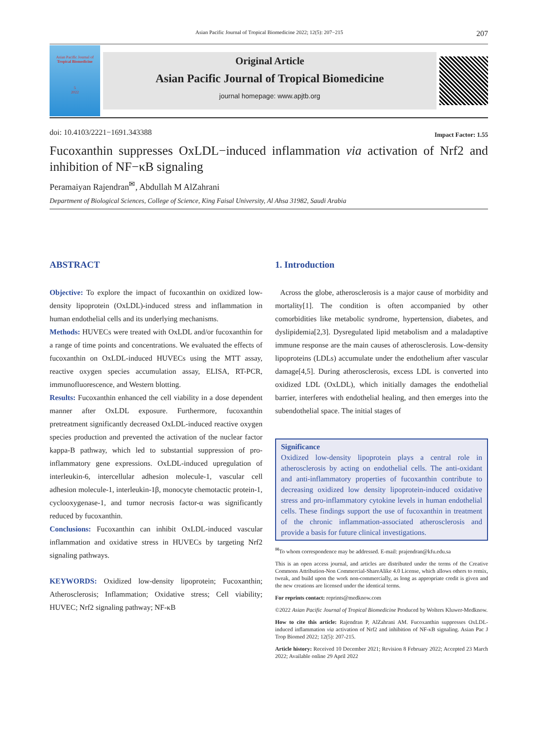Asian Pacific Journal of Tropical Biomedicine 2022; 12(5): 207−215 207
Asian Pacific Journal of
Tropical Biomedicine
5
2022
Original Article
Asian Pacific Journal of Tropical Biomedicine
journal homepage: www.apjtb.org
doi: 10.4103/2221−1691.343388 Impact Factor: 1.55
Fucoxanthin suppresses OxLDL−induced inflammation via activation of Nrf2 and inhibition of NF−κB signaling
Peramaiyan Rajendran<sup>✉</sup>, Abdullah M AlZahrani
Department of Biological Sciences, College of Science, King Faisal University, Al Ahsa 31982, Saudi Arabia
ABSTRACT
Objective: To explore the impact of fucoxanthin on oxidized low-density lipoprotein (OxLDL)-induced stress and inflammation in human endothelial cells and its underlying mechanisms.
Methods: HUVECs were treated with OxLDL and/or fucoxanthin for a range of time points and concentrations. We evaluated the effects of fucoxanthin on OxLDL-induced HUVECs using the MTT assay, reactive oxygen species accumulation assay, ELISA, RT-PCR, immunofluorescence, and Western blotting.
Results: Fucoxanthin enhanced the cell viability in a dose dependent manner after OxLDL exposure. Furthermore, fucoxanthin pretreatment significantly decreased OxLDL-induced reactive oxygen species production and prevented the activation of the nuclear factor kappa-B pathway, which led to substantial suppression of pro-inflammatory gene expressions. OxLDL-induced upregulation of interleukin-6, intercellular adhesion molecule-1, vascular cell adhesion molecule-1, interleukin-1β, monocyte chemotactic protein-1, cyclooxygenase-1, and tumor necrosis factor-α was significantly reduced by fucoxanthin.
Conclusions: Fucoxanthin can inhibit OxLDL-induced vascular inflammation and oxidative stress in HUVECs by targeting Nrf2 signaling pathways.
KEYWORDS: Oxidized low-density lipoprotein; Fucoxanthin; Atherosclerosis; Inflammation; Oxidative stress; Cell viability; HUVEC; Nrf2 signaling pathway; NF-κB
1. Introduction
Across the globe, atherosclerosis is a major cause of morbidity and mortality[1]. The condition is often accompanied by other comorbidities like metabolic syndrome, hypertension, diabetes, and dyslipidemia[2,3]. Dysregulated lipid metabolism and a maladaptive immune response are the main causes of atherosclerosis. Low-density lipoproteins (LDLs) accumulate under the endothelium after vascular damage[4,5]. During atherosclerosis, excess LDL is converted into oxidized LDL (OxLDL), which initially damages the endothelial barrier, interferes with endothelial healing, and then emerges into the subendothelial space. The initial stages of
Significance
Oxidized low-density lipoprotein plays a central role in atherosclerosis by acting on endothelial cells. The anti-oxidant and anti-inflammatory properties of fucoxanthin contribute to decreasing oxidized low density lipoprotein-induced oxidative stress and pro-inflammatory cytokine levels in human endothelial cells. These findings support the use of fucoxanthin in treatment of the chronic inflammation-associated atherosclerosis and provide a basis for future clinical investigations.
<sup>✉</sup>To whom correspondence may be addressed. E-mail: prajendran@kfu.edu.sa
This is an open access journal, and articles are distributed under the terms of the Creative Commons Attribution-Non Commercial-ShareAlike 4.0 License, which allows others to remix, tweak, and build upon the work non-commercially, as long as appropriate credit is given and the new creations are licensed under the identical terms.
For reprints contact: reprints@medknow.com
©2022 Asian Pacific Journal of Tropical Biomedicine Produced by Wolters Kluwer-Medknow.
How to cite this article: Rajendran P, AlZahrani AM. Fucoxanthin suppresses OxLDL-induced inflammation via activation of Nrf2 and inhibition of NF-κB signaling. Asian Pac J Trop Biomed 2022; 12(5): 207-215.
Article history: Received 10 December 2021; Revision 8 February 2022; Accepted 23 March 2022; Available online 29 April 2022